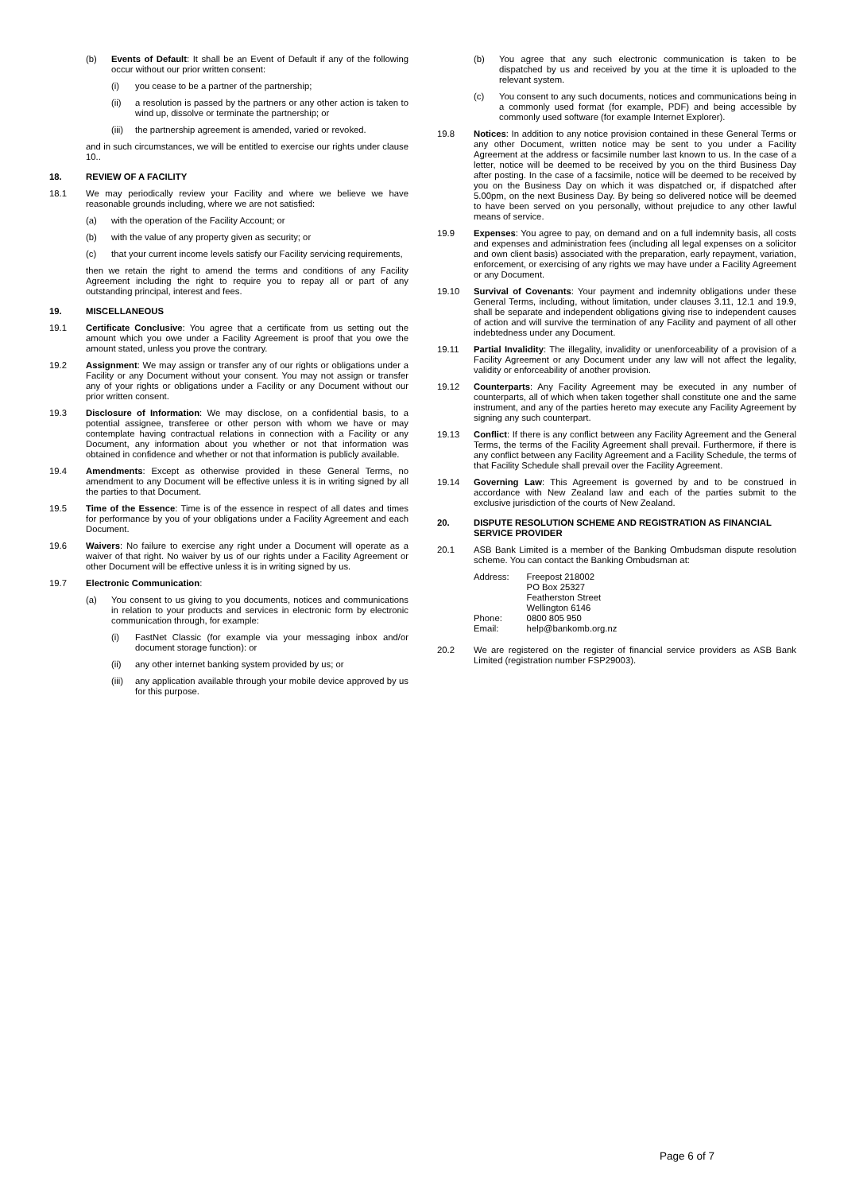(b) Events of Default: It shall be an Event of Default if any of the following occur without our prior written consent:
(i) you cease to be a partner of the partnership;
(ii) a resolution is passed by the partners or any other action is taken to wind up, dissolve or terminate the partnership; or
(iii) the partnership agreement is amended, varied or revoked.
and in such circumstances, we will be entitled to exercise our rights under clause 10..
18. REVIEW OF A FACILITY
18.1 We may periodically review your Facility and where we believe we have reasonable grounds including, where we are not satisfied:
(a) with the operation of the Facility Account; or
(b) with the value of any property given as security; or
(c) that your current income levels satisfy our Facility servicing requirements,
then we retain the right to amend the terms and conditions of any Facility Agreement including the right to require you to repay all or part of any outstanding principal, interest and fees.
19. MISCELLANEOUS
19.1 Certificate Conclusive: You agree that a certificate from us setting out the amount which you owe under a Facility Agreement is proof that you owe the amount stated, unless you prove the contrary.
19.2 Assignment: We may assign or transfer any of our rights or obligations under a Facility or any Document without your consent. You may not assign or transfer any of your rights or obligations under a Facility or any Document without our prior written consent.
19.3 Disclosure of Information: We may disclose, on a confidential basis, to a potential assignee, transferee or other person with whom we have or may contemplate having contractual relations in connection with a Facility or any Document, any information about you whether or not that information was obtained in confidence and whether or not that information is publicly available.
19.4 Amendments: Except as otherwise provided in these General Terms, no amendment to any Document will be effective unless it is in writing signed by all the parties to that Document.
19.5 Time of the Essence: Time is of the essence in respect of all dates and times for performance by you of your obligations under a Facility Agreement and each Document.
19.6 Waivers: No failure to exercise any right under a Document will operate as a waiver of that right. No waiver by us of our rights under a Facility Agreement or other Document will be effective unless it is in writing signed by us.
19.7 Electronic Communication:
(a) You consent to us giving to you documents, notices and communications in relation to your products and services in electronic form by electronic communication through, for example:
(i) FastNet Classic (for example via your messaging inbox and/or document storage function): or
(ii) any other internet banking system provided by us; or
(iii) any application available through your mobile device approved by us for this purpose.
(b) You agree that any such electronic communication is taken to be dispatched by us and received by you at the time it is uploaded to the relevant system.
(c) You consent to any such documents, notices and communications being in a commonly used format (for example, PDF) and being accessible by commonly used software (for example Internet Explorer).
19.8 Notices: In addition to any notice provision contained in these General Terms or any other Document, written notice may be sent to you under a Facility Agreement at the address or facsimile number last known to us. In the case of a letter, notice will be deemed to be received by you on the third Business Day after posting. In the case of a facsimile, notice will be deemed to be received by you on the Business Day on which it was dispatched or, if dispatched after 5.00pm, on the next Business Day. By being so delivered notice will be deemed to have been served on you personally, without prejudice to any other lawful means of service.
19.9 Expenses: You agree to pay, on demand and on a full indemnity basis, all costs and expenses and administration fees (including all legal expenses on a solicitor and own client basis) associated with the preparation, early repayment, variation, enforcement, or exercising of any rights we may have under a Facility Agreement or any Document.
19.10 Survival of Covenants: Your payment and indemnity obligations under these General Terms, including, without limitation, under clauses 3.11, 12.1 and 19.9, shall be separate and independent obligations giving rise to independent causes of action and will survive the termination of any Facility and payment of all other indebtedness under any Document.
19.11 Partial Invalidity: The illegality, invalidity or unenforceability of a provision of a Facility Agreement or any Document under any law will not affect the legality, validity or enforceability of another provision.
19.12 Counterparts: Any Facility Agreement may be executed in any number of counterparts, all of which when taken together shall constitute one and the same instrument, and any of the parties hereto may execute any Facility Agreement by signing any such counterpart.
19.13 Conflict: If there is any conflict between any Facility Agreement and the General Terms, the terms of the Facility Agreement shall prevail. Furthermore, if there is any conflict between any Facility Agreement and a Facility Schedule, the terms of that Facility Schedule shall prevail over the Facility Agreement.
19.14 Governing Law: This Agreement is governed by and to be construed in accordance with New Zealand law and each of the parties submit to the exclusive jurisdiction of the courts of New Zealand.
20. DISPUTE RESOLUTION SCHEME AND REGISTRATION AS FINANCIAL SERVICE PROVIDER
20.1 ASB Bank Limited is a member of the Banking Ombudsman dispute resolution scheme. You can contact the Banking Ombudsman at:
| Address: | Freepost 218002 PO Box 25327 Featherston Street Wellington 6146 |
| Phone: | 0800 805 950 |
| Email: | help@bankomb.org.nz |
20.2 We are registered on the register of financial service providers as ASB Bank Limited (registration number FSP29003).
Page 6 of 7